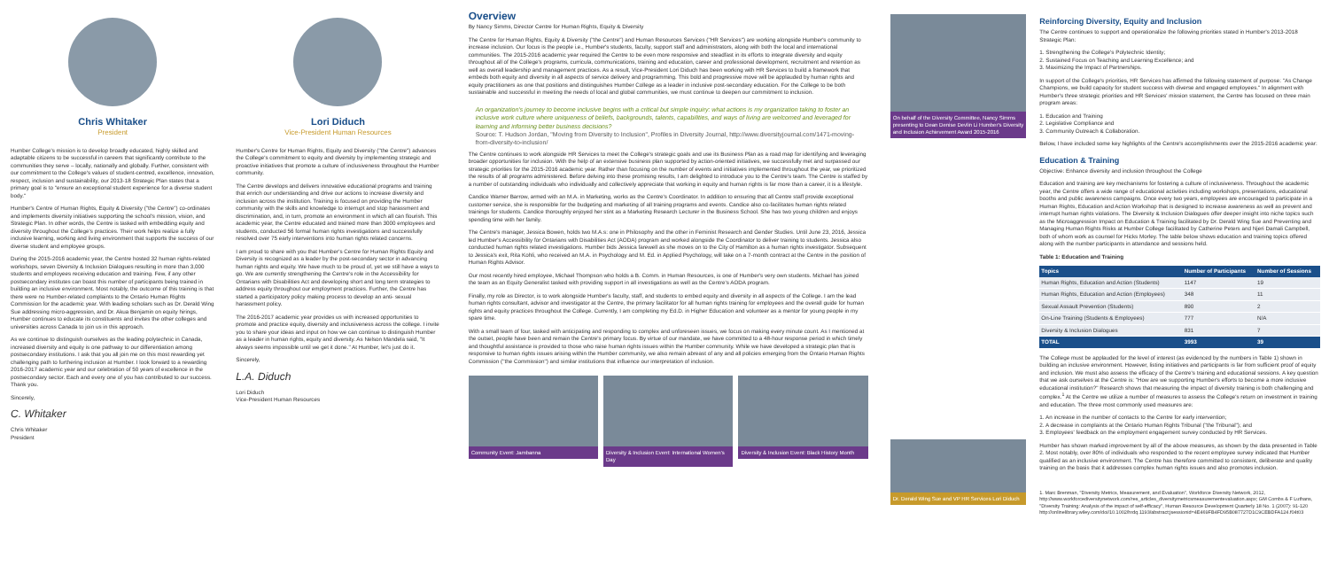Chris Whitaker
President
Humber College's mission is to develop broadly educated, highly skilled and adaptable citizens to be successful in careers that significantly contribute to the communities they serve – locally, nationally and globally. Further, consistent with our commitment to the College's values of student-centred, excellence, innovation, respect, inclusion and sustainability, our 2013-18 Strategic Plan states that a primary goal is to "ensure an exceptional student experience for a diverse student body."
Humber's Centre of Human Rights, Equity & Diversity ("the Centre") co-ordinates and implements diversity initiatives supporting the school's mission, vision, and Strategic Plan. In other words, the Centre is tasked with embedding equity and diversity throughout the College's practices. Their work helps realize a fully inclusive learning, working and living environment that supports the success of our diverse student and employee groups.
During the 2015-2016 academic year, the Centre hosted 32 human rights-related workshops, seven Diversity & Inclusion Dialogues resulting in more than 3,000 students and employees receiving education and training. Few, if any other postsecondary institutes can boast this number of participants being trained in building an inclusive environment. Most notably, the outcome of this training is that there were no Humber-related complaints to the Ontario Human Rights Commission for the academic year. With leading scholars such as Dr. Derald Wing Sue addressing micro-aggression, and Dr. Akua Benjamin on equity hirings, Humber continues to educate its constituents and invites the other colleges and universities across Canada to join us in this approach.
As we continue to distinguish ourselves as the leading polytechnic in Canada, increased diversity and equity is one pathway to our differentiation among postsecondary institutions. I ask that you all join me on this most rewarding yet challenging path to furthering inclusion at Humber. I look forward to a rewarding 2016-2017 academic year and our celebration of 50 years of excellence in the postsecondary sector. Each and every one of you has contributed to our success. Thank you.
Sincerely,
C. Whitaker
Chris Whitaker
President
Lori Diduch
Vice-President Human Resources
Humber's Centre for Human Rights, Equity and Diversity ("the Centre") advances the College's commitment to equity and diversity by implementing strategic and proactive initiatives that promote a culture of inclusiveness throughout the Humber community.
The Centre develops and delivers innovative educational programs and training that enrich our understanding and drive our actions to increase diversity and inclusion across the institution. Training is focused on providing the Humber community with the skills and knowledge to interrupt and stop harassment and discrimination, and, in turn, promote an environment in which all can flourish. This academic year, the Centre educated and trained more than 3000 employees and students, conducted 56 formal human rights investigations and successfully resolved over 75 early interventions into human rights related concerns.
I am proud to share with you that Humber's Centre for Human Rights Equity and Diversity is recognized as a leader by the post-secondary sector in advancing human rights and equity. We have much to be proud of, yet we still have a ways to go. We are currently strengthening the Centre's role in the Accessibility for Ontarians with Disabilities Act and developing short and long term strategies to address equity throughout our employment practices. Further, the Centre has started a participatory policy making process to develop an anti- sexual harassment policy.
The 2016-2017 academic year provides us with increased opportunities to promote and practice equity, diversity and inclusiveness across the college. I invite you to share your ideas and input on how we can continue to distinguish Humber as a leader in human rights, equity and diversity. As Nelson Mandela said, "It always seems impossible until we get it done." At Humber, let's just do it.
Sincerely,
L.A. Diduch
Lori Diduch
Vice-President Human Resources
Overview
By Nancy Simms, Director Centre for Human Rights, Equity & Diversity
The Centre for Human Rights, Equity & Diversity ("the Centre") and Human Resources Services ("HR Services") are working alongside Humber's community to increase inclusion. Our focus is the people i.e., Humber's students, faculty, support staff and administrators, along with both the local and international communities. The 2015-2016 academic year required the Centre to be even more responsive and steadfast in its efforts to integrate diversity and equity throughout all of the College's programs, curricula, communications, training and education, career and professional development, recruitment and retention as well as overall leadership and management practices. As a result, Vice-President Lori Diduch has been working with HR Services to build a framework that embeds both equity and diversity in all aspects of service delivery and programming. This bold and progressive move will be applauded by human rights and equity practitioners as one that positions and distinguishes Humber College as a leader in inclusive post-secondary education. For the College to be both sustainable and successful in meeting the needs of local and global communities, we must continue to deepen our commitment to inclusion.
An organization's journey to become inclusive begins with a critical but simple inquiry: what actions is my organization taking to foster an inclusive work culture where uniqueness of beliefs, backgrounds, talents, capabilities, and ways of living are welcomed and leveraged for learning and informing better business decisions?
Source: T. Hudson Jordan, "Moving from Diversity to Inclusion", Profiles in Diversity Journal, http://www.diversityjournal.com/1471-moving-from-diversity-to-inclusion/
The Centre continues to work alongside HR Services to meet the College's strategic goals and use its Business Plan as a road map for identifying and leveraging broader opportunities for inclusion. With the help of an extensive business plan supported by action-oriented initiatives, we successfully met and surpassed our strategic priorities for the 2015-2016 academic year. Rather than focusing on the number of events and initiatives implemented throughout the year, we prioritized the results of all programs administered. Before delving into these promising results, I am delighted to introduce you to the Centre's team. The Centre is staffed by a number of outstanding individuals who individually and collectively appreciate that working in equity and human rights is far more than a career, it is a lifestyle.
Candice Warner Barrow, armed with an M.A. in Marketing, works as the Centre's Coordinator. In addition to ensuring that all Centre staff provide exceptional customer service, she is responsible for the budgeting and marketing of all training programs and events. Candice also co-facilitates human rights related trainings for students. Candice thoroughly enjoyed her stint as a Marketing Research Lecturer in the Business School. She has two young children and enjoys spending time with her family.
The Centre's manager, Jessica Bowen, holds two M.A.s: one in Philosophy and the other in Feminist Research and Gender Studies. Until June 23, 2016, Jessica led Humber's Accessibility for Ontarians with Disabilities Act (AODA) program and worked alongside the Coordinator to deliver training to students. Jessica also conducted human rights related investigations. Humber bids Jessica farewell as she moves on to the City of Hamilton as a human rights investigator. Subsequent to Jessica's exit, Rita Kohli, who received an M.A. in Psychology and M. Ed. in Applied Psychology, will take on a 7-month contract at the Centre in the position of Human Rights Advisor.
Our most recently hired employee, Michael Thompson who holds a B. Comm. in Human Resources, is one of Humber's very own students. Michael has joined the team as an Equity Generalist tasked with providing support in all investigations as well as the Centre's AODA program.
Finally, my role as Director, is to work alongside Humber's faculty, staff, and students to embed equity and diversity in all aspects of the College. I am the lead human rights consultant, advisor and investigator at the Centre, the primary facilitator for all human rights training for employees and the overall guide for human rights and equity practices throughout the College. Currently, I am completing my Ed.D. in Higher Education and volunteer as a mentor for young people in my spare time.
With a small team of four, tasked with anticipating and responding to complex and unforeseen issues, we focus on making every minute count. As I mentioned at the outset, people have been and remain the Centre's primary focus. By virtue of our mandate, we have committed to a 48-hour response period in which timely and thoughtful assistance is provided to those who raise human rights issues within the Humber community. While we have developed a strategic plan that is responsive to human rights issues arising within the Humber community, we also remain abreast of any and all policies emerging from the Ontario Human Rights Commission ("the Commission") and similar institutions that influence our interpretation of inclusion.
Community Event: Jambanna Diversity & Inclusion Event: International Women's Day
Diversity & Inclusion Event: Black History Month
On behalf of the Diversity Committee, Nancy Simms presenting to Dean Denise Devlin Li Humber's Diversity and Inclusion Achievement Award 2015-2016
Dr. Derald Wing Sue and VP HR Services Lori Diduch
Reinforcing Diversity, Equity and Inclusion
The Centre continues to support and operationalize the following priorities stated in Humber's 2013-2018 Strategic Plan:
1. Strengthening the College's Polytechnic Identity;
2. Sustained Focus on Teaching and Learning Excellence; and
3. Maximizing the Impact of Partnerships.
In support of the College's priorities, HR Services has affirmed the following statement of purpose: "As Change Champions, we build capacity for student success with diverse and engaged employees." In alignment with Humber's three strategic priorities and HR Services' mission statement, the Centre has focused on three main program areas:
1. Education and Training
2. Legislative Compliance and
3. Community Outreach & Collaboration.
Below, I have included some key highlights of the Centre's accomplishments over the 2015-2016 academic year:
Education & Training
Objective: Enhance diversity and inclusion throughout the College
Education and training are key mechanisms for fostering a culture of inclusiveness. Throughout the academic year, the Centre offers a wide range of educational activities including workshops, presentations, educational booths and public awareness campaigns. Once every two years, employees are encouraged to participate in a Human Rights, Education and Action Workshop that is designed to increase awareness as well as prevent and interrupt human rights violations. The Diversity & Inclusion Dialogues offer deeper insight into niche topics such as the Microaggression Impact on Education & Training facilitated by Dr. Derald Wing Sue and Preventing and Managing Human Rights Risks at Humber College facilitated by Catherine Peters and Njeri Damali Campbell, both of whom work as counsel for Hicks Morley. The table below shows education and training topics offered along with the number participants in attendance and sessions held.
Table 1: Education and Training
| Topics | Number of Participants | Number of Sessions |
| --- | --- | --- |
| Human Rights, Education and Action (Students) | 1147 | 19 |
| Human Rights, Education and Action (Employees) | 348 | 11 |
| Sexual Assault Prevention (Students) | 890 | 2 |
| On-Line Training (Students & Employees) | 777 | N/A |
| Diversity & Inclusion Dialogues | 831 | 7 |
| TOTAL | 3993 | 39 |
The College must be applauded for the level of interest (as evidenced by the numbers in Table 1) shown in building an inclusive environment. However, listing initiatives and participants is far from sufficient proof of equity and inclusion. We must also assess the efficacy of the Centre's training and educational sessions. A key question that we ask ourselves at the Centre is: "How are we supporting Humber's efforts to become a more inclusive educational institution?" Research shows that measuring the impact of diversity training is both challenging and complex.<sup>1</sup> At the Centre we utilize a number of measures to assess the College's return on investment in training and education. The three most commonly used measures are:
1. An increase in the number of contacts to the Centre for early intervention;
2. A decrease in complaints at the Ontario Human Rights Tribunal ("the Tribunal"); and
3. Employees' feedback on the employment engagement survey conducted by HR Services.
Humber has shown marked improvement by all of the above measures, as shown by the data presented in Table 2. Most notably, over 80% of individuals who responded to the recent employee survey indicated that Humber qualified as an inclusive environment. The Centre has therefore committed to consistent, deliberate and quality training on the basis that it addresses complex human rights issues and also promotes inclusion.
1. Marc Brenman, "Diversity Metrics, Measurement, and Evaluation", Workforce Diversity Network, 2012, http://www.workforcediversitynetwork.com/res_articles_diversitymetricsmeasurementevaluation.aspx; GM Combs & F Luthans, "Diversity Training: Analysis of the impact of self-efficacy", Human Resource Development Quarterly 18 No. 1 (2007): 91-120 http://onlinelibrary.wiley.com/doi/10.1002/hrdq.1193/abstract;jsessionid=4E469FB4FD95B087727D1C9CEBDFA124.f04t03